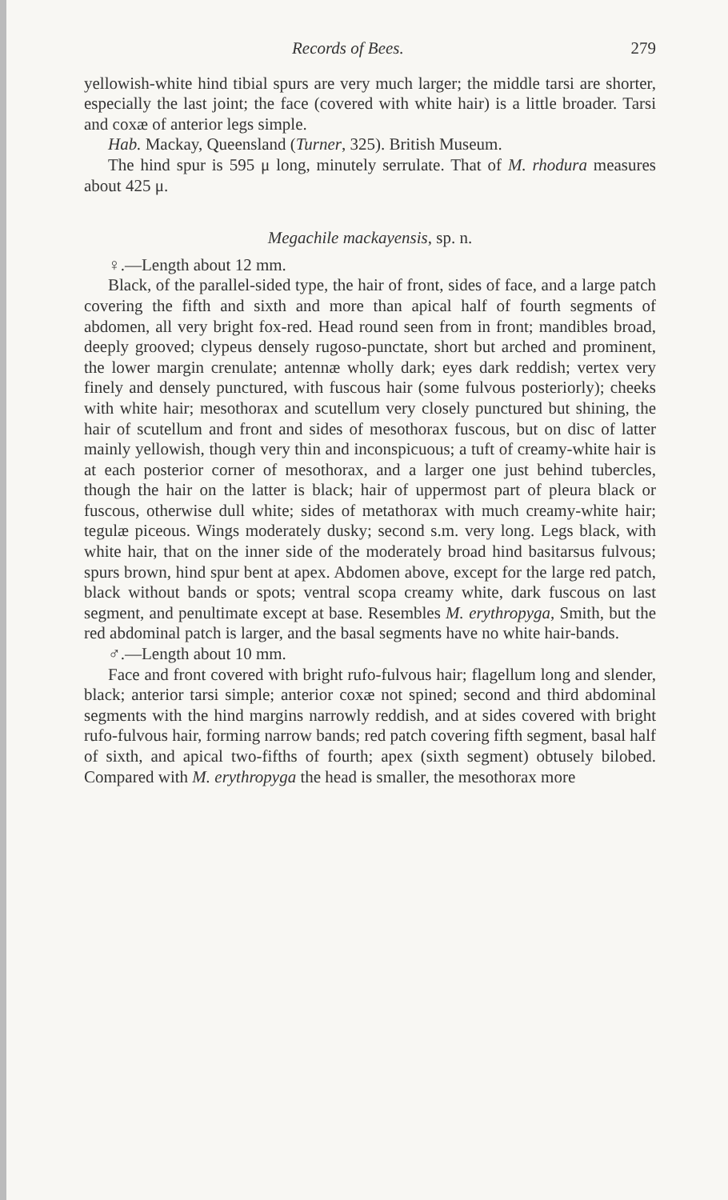Records of Bees. 279
yellowish-white hind tibial spurs are very much larger; the middle tarsi are shorter, especially the last joint; the face (covered with white hair) is a little broader. Tarsi and coxæ of anterior legs simple.
Hab. Mackay, Queensland (Turner, 325). British Museum.
The hind spur is 595 μ long, minutely serrulate. That of M. rhodura measures about 425 μ.
Megachile mackayensis, sp. n.
♀.—Length about 12 mm.
Black, of the parallel-sided type, the hair of front, sides of face, and a large patch covering the fifth and sixth and more than apical half of fourth segments of abdomen, all very bright fox-red. Head round seen from in front; mandibles broad, deeply grooved; clypeus densely rugoso-punctate, short but arched and prominent, the lower margin crenulate; antennæ wholly dark; eyes dark reddish; vertex very finely and densely punctured, with fuscous hair (some fulvous posteriorly); cheeks with white hair; mesothorax and scutellum very closely punctured but shining, the hair of scutellum and front and sides of mesothorax fuscous, but on disc of latter mainly yellowish, though very thin and inconspicuous; a tuft of creamy-white hair is at each posterior corner of mesothorax, and a larger one just behind tubercles, though the hair on the latter is black; hair of uppermost part of pleura black or fuscous, otherwise dull white; sides of metathorax with much creamy-white hair; tegulæ piceous. Wings moderately dusky; second s.m. very long. Legs black, with white hair, that on the inner side of the moderately broad hind basitarsus fulvous; spurs brown, hind spur bent at apex. Abdomen above, except for the large red patch, black without bands or spots; ventral scopa creamy white, dark fuscous on last segment, and penultimate except at base. Resembles M. erythropyga, Smith, but the red abdominal patch is larger, and the basal segments have no white hair-bands.
♂.—Length about 10 mm.
Face and front covered with bright rufo-fulvous hair; flagellum long and slender, black; anterior tarsi simple; anterior coxæ not spined; second and third abdominal segments with the hind margins narrowly reddish, and at sides covered with bright rufo-fulvous hair, forming narrow bands; red patch covering fifth segment, basal half of sixth, and apical two-fifths of fourth; apex (sixth segment) obtusely bilobed. Compared with M. erythropyga the head is smaller, the mesothorax more